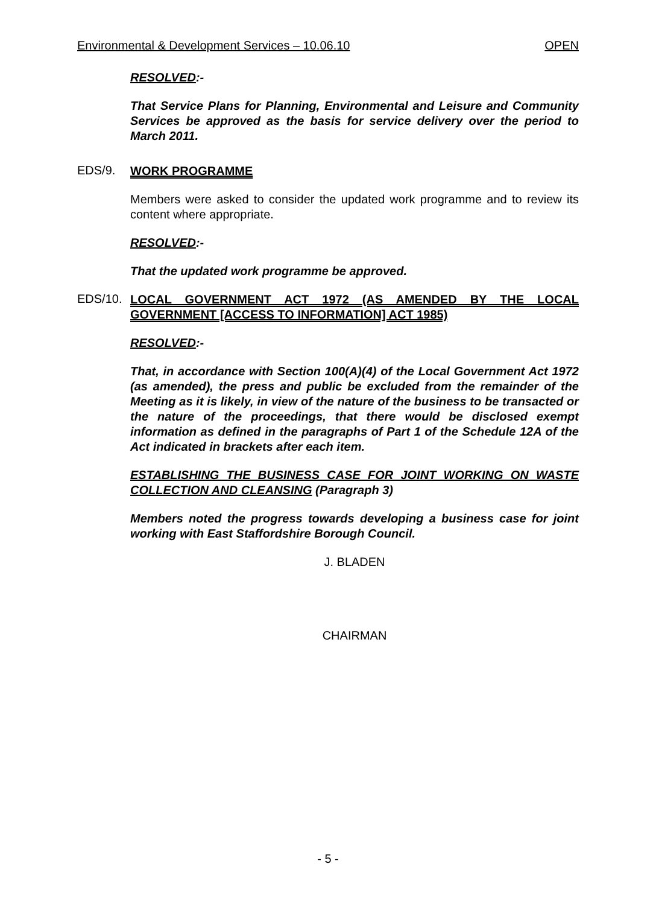Environmental & Development Services – 10.06.10 OPEN
RESOLVED:-
That Service Plans for Planning, Environmental and Leisure and Community Services be approved as the basis for service delivery over the period to March 2011.
EDS/9.
WORK PROGRAMME
Members were asked to consider the updated work programme and to review its content where appropriate.
RESOLVED:-
That the updated work programme be approved.
EDS/10.
LOCAL GOVERNMENT ACT 1972 (AS AMENDED BY THE LOCAL GOVERNMENT [ACCESS TO INFORMATION] ACT 1985)
RESOLVED:-
That, in accordance with Section 100(A)(4) of the Local Government Act 1972 (as amended), the press and public be excluded from the remainder of the Meeting as it is likely, in view of the nature of the business to be transacted or the nature of the proceedings, that there would be disclosed exempt information as defined in the paragraphs of Part 1 of the Schedule 12A of the Act indicated in brackets after each item.
ESTABLISHING THE BUSINESS CASE FOR JOINT WORKING ON WASTE COLLECTION AND CLEANSING (Paragraph 3)
Members noted the progress towards developing a business case for joint working with East Staffordshire Borough Council.
J. BLADEN
CHAIRMAN
- 5 -